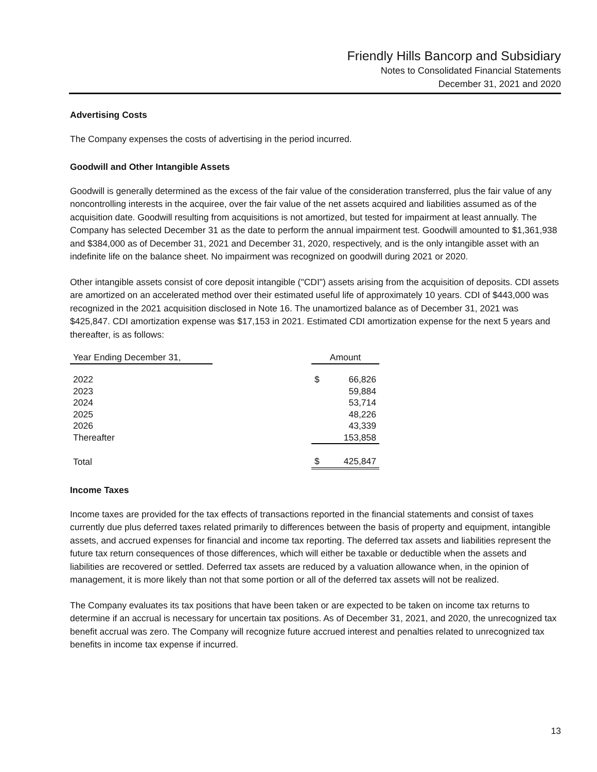Friendly Hills Bancorp and Subsidiary
Notes to Consolidated Financial Statements
December 31, 2021 and 2020
Advertising Costs
The Company expenses the costs of advertising in the period incurred.
Goodwill and Other Intangible Assets
Goodwill is generally determined as the excess of the fair value of the consideration transferred, plus the fair value of any noncontrolling interests in the acquiree, over the fair value of the net assets acquired and liabilities assumed as of the acquisition date. Goodwill resulting from acquisitions is not amortized, but tested for impairment at least annually. The Company has selected December 31 as the date to perform the annual impairment test. Goodwill amounted to $1,361,938 and $384,000 as of December 31, 2021 and December 31, 2020, respectively, and is the only intangible asset with an indefinite life on the balance sheet. No impairment was recognized on goodwill during 2021 or 2020.
Other intangible assets consist of core deposit intangible ("CDI") assets arising from the acquisition of deposits. CDI assets are amortized on an accelerated method over their estimated useful life of approximately 10 years. CDI of $443,000 was recognized in the 2021 acquisition disclosed in Note 16. The unamortized balance as of December 31, 2021 was $425,847. CDI amortization expense was $17,153 in 2021. Estimated CDI amortization expense for the next 5 years and thereafter, is as follows:
| Year Ending December 31, | | Amount | |
| --- | --- | --- | --- |
| 2022 | | $ | 66,826 |
| 2023 | | | 59,884 |
| 2024 | | | 53,714 |
| 2025 | | | 48,226 |
| 2026 | | | 43,339 |
| Thereafter | | | 153,858 |
| Total | | $ | 425,847 |
Income Taxes
Income taxes are provided for the tax effects of transactions reported in the financial statements and consist of taxes currently due plus deferred taxes related primarily to differences between the basis of property and equipment, intangible assets, and accrued expenses for financial and income tax reporting. The deferred tax assets and liabilities represent the future tax return consequences of those differences, which will either be taxable or deductible when the assets and liabilities are recovered or settled. Deferred tax assets are reduced by a valuation allowance when, in the opinion of management, it is more likely than not that some portion or all of the deferred tax assets will not be realized.
The Company evaluates its tax positions that have been taken or are expected to be taken on income tax returns to determine if an accrual is necessary for uncertain tax positions. As of December 31, 2021, and 2020, the unrecognized tax benefit accrual was zero. The Company will recognize future accrued interest and penalties related to unrecognized tax benefits in income tax expense if incurred.
13